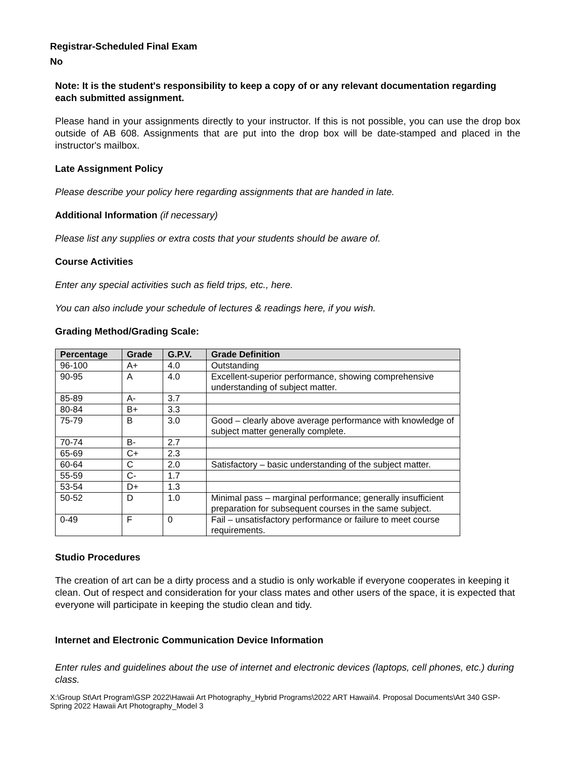Registrar-Scheduled Final Exam
No
Note: It is the student's responsibility to keep a copy of or any relevant documentation regarding each submitted assignment.
Please hand in your assignments directly to your instructor. If this is not possible, you can use the drop box outside of AB 608. Assignments that are put into the drop box will be date-stamped and placed in the instructor's mailbox.
Late Assignment Policy
Please describe your policy here regarding assignments that are handed in late.
Additional Information (if necessary)
Please list any supplies or extra costs that your students should be aware of.
Course Activities
Enter any special activities such as field trips, etc., here.
You can also include your schedule of lectures & readings here, if you wish.
Grading Method/Grading Scale:
| Percentage | Grade | G.P.V. | Grade Definition |
| --- | --- | --- | --- |
| 96-100 | A+ | 4.0 | Outstanding |
| 90-95 | A | 4.0 | Excellent-superior performance, showing comprehensive understanding of subject matter. |
| 85-89 | A- | 3.7 | |
| 80-84 | B+ | 3.3 | |
| 75-79 | B | 3.0 | Good – clearly above average performance with knowledge of subject matter generally complete. |
| 70-74 | B- | 2.7 | |
| 65-69 | C+ | 2.3 | |
| 60-64 | C | 2.0 | Satisfactory – basic understanding of the subject matter. |
| 55-59 | C- | 1.7 | |
| 53-54 | D+ | 1.3 | |
| 50-52 | D | 1.0 | Minimal pass – marginal performance; generally insufficient preparation for subsequent courses in the same subject. |
| 0-49 | F | 0 | Fail – unsatisfactory performance or failure to meet course requirements. |
Studio Procedures
The creation of art can be a dirty process and a studio is only workable if everyone cooperates in keeping it clean. Out of respect and consideration for your class mates and other users of the space, it is expected that everyone will participate in keeping the studio clean and tidy.
Internet and Electronic Communication Device Information
Enter rules and guidelines about the use of internet and electronic devices (laptops, cell phones, etc.) during class.
X:\Group St\Art Program\GSP 2022\Hawaii Art Photography_Hybrid Programs\2022 ART Hawaii\4. Proposal Documents\Art 340 GSP-Spring 2022 Hawaii Art Photography_Model 3